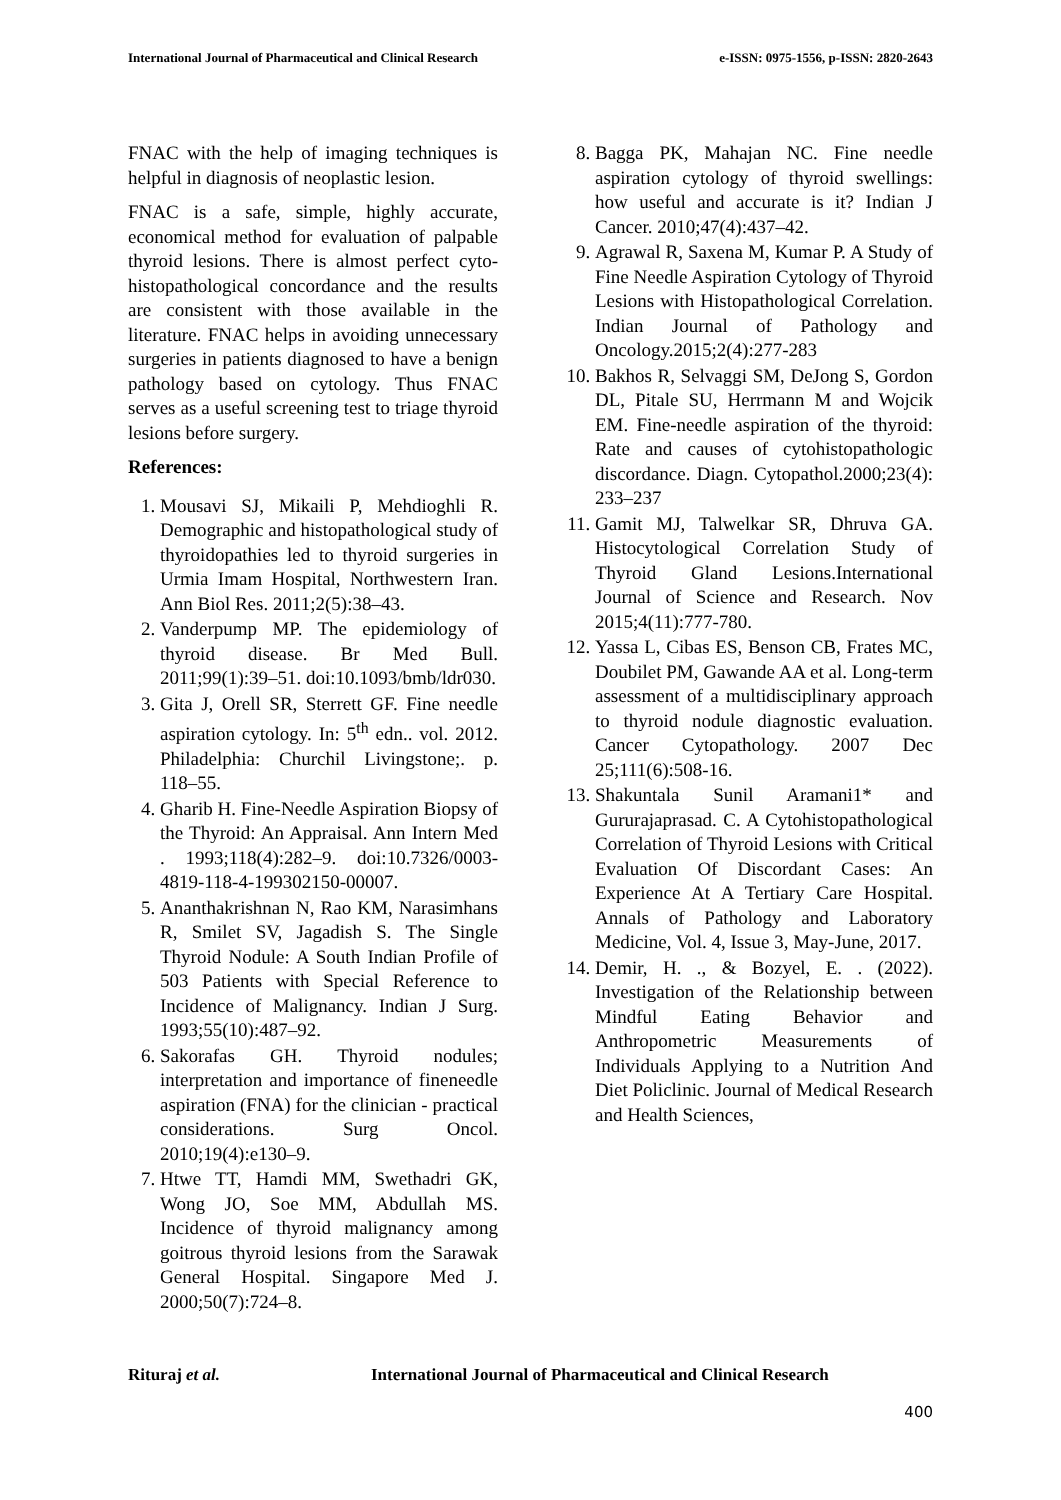International Journal of Pharmaceutical and Clinical Research e-ISSN: 0975-1556, p-ISSN: 2820-2643
FNAC with the help of imaging techniques is helpful in diagnosis of neoplastic lesion.
FNAC is a safe, simple, highly accurate, economical method for evaluation of palpable thyroid lesions. There is almost perfect cyto-histopathological concordance and the results are consistent with those available in the literature. FNAC helps in avoiding unnecessary surgeries in patients diagnosed to have a benign pathology based on cytology. Thus FNAC serves as a useful screening test to triage thyroid lesions before surgery.
References:
1. Mousavi SJ, Mikaili P, Mehdioghli R. Demographic and histopathological study of thyroidopathies led to thyroid surgeries in Urmia Imam Hospital, Northwestern Iran. Ann Biol Res. 2011;2(5):38–43.
2. Vanderpump MP. The epidemiology of thyroid disease. Br Med Bull. 2011;99(1):39–51. doi:10.1093/bmb/ldr030.
3. Gita J, Orell SR, Sterrett GF. Fine needle aspiration cytology. In: 5<sup>th</sup> edn.. vol. 2012. Philadelphia: Churchil Livingstone;. p. 118–55.
4. Gharib H. Fine-Needle Aspiration Biopsy of the Thyroid: An Appraisal. Ann Intern Med . 1993;118(4):282–9. doi:10.7326/0003- 4819-118-4-199302150-00007.
5. Ananthakrishnan N, Rao KM, Narasimhans R, Smilet SV, Jagadish S. The Single Thyroid Nodule: A South Indian Profile of 503 Patients with Special Reference to Incidence of Malignancy. Indian J Surg. 1993;55(10):487–92.
6. Sakorafas GH. Thyroid nodules; interpretation and importance of fineneedle aspiration (FNA) for the clinician - practical considerations. Surg Oncol. 2010;19(4):e130–9.
7. Htwe TT, Hamdi MM, Swethadri GK, Wong JO, Soe MM, Abdullah MS. Incidence of thyroid malignancy among goitrous thyroid lesions from the Sarawak General Hospital. Singapore Med J. 2000;50(7):724–8.
8. Bagga PK, Mahajan NC. Fine needle aspiration cytology of thyroid swellings: how useful and accurate is it? Indian J Cancer. 2010;47(4):437–42.
9. Agrawal R, Saxena M, Kumar P. A Study of Fine Needle Aspiration Cytology of Thyroid Lesions with Histopathological Correlation. Indian Journal of Pathology and Oncology.2015;2(4):277-283
10. Bakhos R, Selvaggi SM, DeJong S, Gordon DL, Pitale SU, Herrmann M and Wojcik EM. Fine-needle aspiration of the thyroid: Rate and causes of cytohistopathologic discordance. Diagn. Cytopathol.2000;23(4): 233–237
11. Gamit MJ, Talwelkar SR, Dhruva GA. Histocytological Correlation Study of Thyroid Gland Lesions.International Journal of Science and Research. Nov 2015;4(11):777-780.
12. Yassa L, Cibas ES, Benson CB, Frates MC, Doubilet PM, Gawande AA et al. Long-term assessment of a multidisciplinary approach to thyroid nodule diagnostic evaluation. Cancer Cytopathology. 2007 Dec 25;111(6):508-16.
13. Shakuntala Sunil Aramani1* and Gururajaprasad. C. A Cytohistopathological Correlation of Thyroid Lesions with Critical Evaluation Of Discordant Cases: An Experience At A Tertiary Care Hospital. Annals of Pathology and Laboratory Medicine, Vol. 4, Issue 3, May-June, 2017.
14. Demir, H. ., & Bozyel, E. . (2022). Investigation of the Relationship between Mindful Eating Behavior and Anthropometric Measurements of Individuals Applying to a Nutrition And Diet Policlinic. Journal of Medical Research and Health Sciences,
Rituraj et al. International Journal of Pharmaceutical and Clinical Research
400